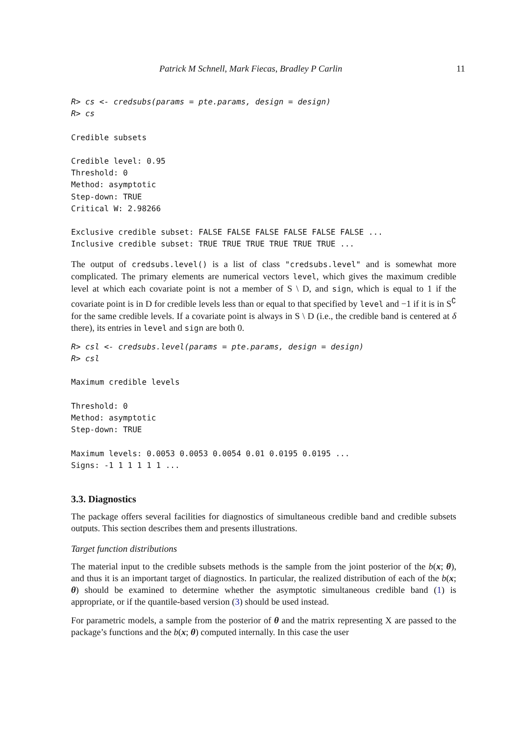Patrick M Schnell, Mark Fiecas, Bradley P Carlin 11
R> cs <- credsubs(params = pte.params, design = design)
R> cs

Credible subsets

Credible level: 0.95
Threshold: 0
Method: asymptotic
Step-down: TRUE
Critical W: 2.98266

Exclusive credible subset: FALSE FALSE FALSE FALSE FALSE FALSE ...
Inclusive credible subset: TRUE TRUE TRUE TRUE TRUE TRUE ...
The output of credsubs.level() is a list of class "credsubs.level" and is somewhat more complicated. The primary elements are numerical vectors level, which gives the maximum credible level at which each covariate point is not a member of S \ D, and sign, which is equal to 1 if the covariate point is in D for credible levels less than or equal to that specified by level and −1 if it is in S<sup>∁</sup> for the same credible levels. If a covariate point is always in S \ D (i.e., the credible band is centered at δ there), its entries in level and sign are both 0.
R> csl <- credsubs.level(params = pte.params, design = design)
R> csl

Maximum credible levels

Threshold: 0
Method: asymptotic
Step-down: TRUE

Maximum levels: 0.0053 0.0053 0.0054 0.01 0.0195 0.0195 ...
Signs: -1 1 1 1 1 1 ...
3.3. Diagnostics
The package offers several facilities for diagnostics of simultaneous credible band and credible subsets outputs. This section describes them and presents illustrations.
Target function distributions
The material input to the credible subsets methods is the sample from the joint posterior of the b(x; θ), and thus it is an important target of diagnostics. In particular, the realized distribution of each of the b(x; θ) should be examined to determine whether the asymptotic simultaneous credible band (1) is appropriate, or if the quantile-based version (3) should be used instead.
For parametric models, a sample from the posterior of θ and the matrix representing X are passed to the package’s functions and the b(x; θ) computed internally. In this case the user